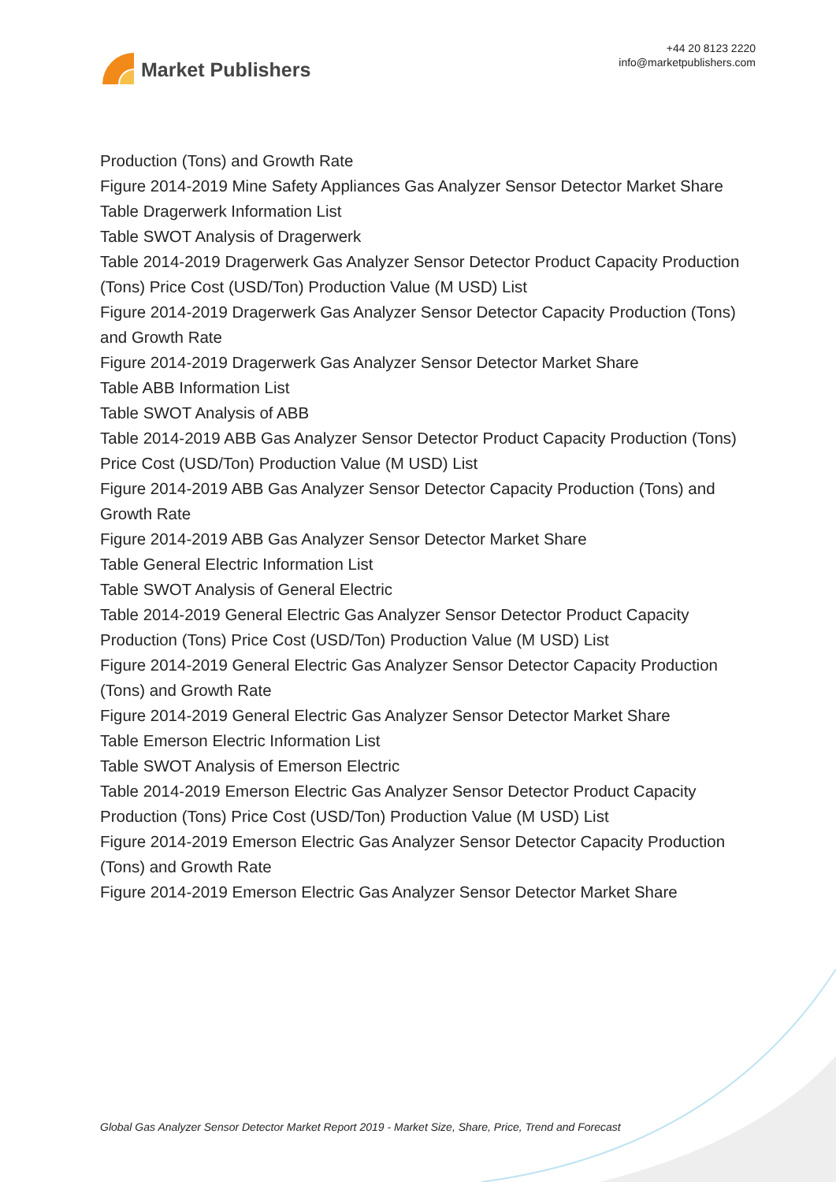Market Publishers
+44 20 8123 2220
info@marketpublishers.com
Production (Tons) and Growth Rate
Figure 2014-2019 Mine Safety Appliances Gas Analyzer Sensor Detector Market Share
Table Dragerwerk Information List
Table SWOT Analysis of Dragerwerk
Table 2014-2019 Dragerwerk Gas Analyzer Sensor Detector Product Capacity Production (Tons) Price Cost (USD/Ton) Production Value (M USD) List
Figure 2014-2019 Dragerwerk Gas Analyzer Sensor Detector Capacity Production (Tons) and Growth Rate
Figure 2014-2019 Dragerwerk Gas Analyzer Sensor Detector Market Share
Table ABB Information List
Table SWOT Analysis of ABB
Table 2014-2019 ABB Gas Analyzer Sensor Detector Product Capacity Production (Tons) Price Cost (USD/Ton) Production Value (M USD) List
Figure 2014-2019 ABB Gas Analyzer Sensor Detector Capacity Production (Tons) and Growth Rate
Figure 2014-2019 ABB Gas Analyzer Sensor Detector Market Share
Table General Electric Information List
Table SWOT Analysis of General Electric
Table 2014-2019 General Electric Gas Analyzer Sensor Detector Product Capacity Production (Tons) Price Cost (USD/Ton) Production Value (M USD) List
Figure 2014-2019 General Electric Gas Analyzer Sensor Detector Capacity Production (Tons) and Growth Rate
Figure 2014-2019 General Electric Gas Analyzer Sensor Detector Market Share
Table Emerson Electric Information List
Table SWOT Analysis of Emerson Electric
Table 2014-2019 Emerson Electric Gas Analyzer Sensor Detector Product Capacity Production (Tons) Price Cost (USD/Ton) Production Value (M USD) List
Figure 2014-2019 Emerson Electric Gas Analyzer Sensor Detector Capacity Production (Tons) and Growth Rate
Figure 2014-2019 Emerson Electric Gas Analyzer Sensor Detector Market Share
Global Gas Analyzer Sensor Detector Market Report 2019 - Market Size, Share, Price, Trend and Forecast